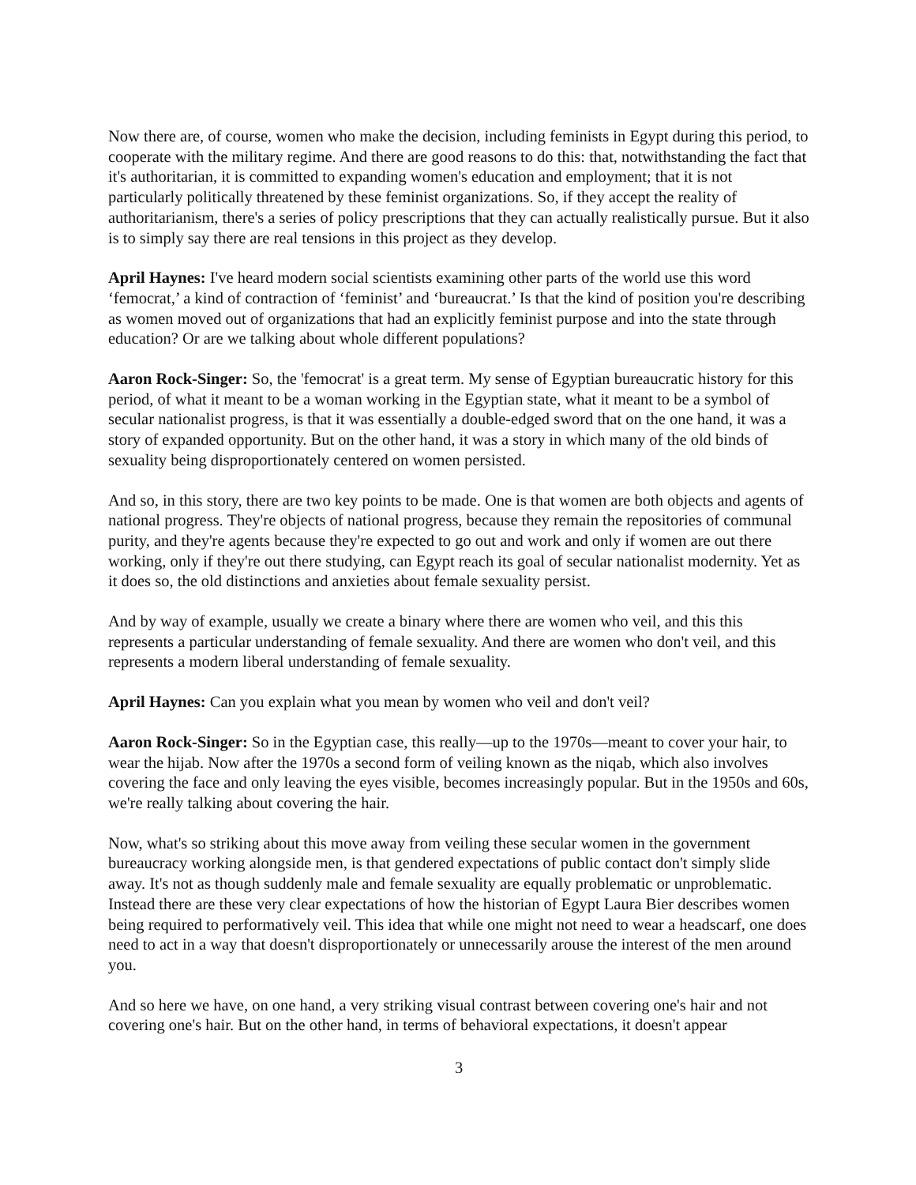Now there are, of course, women who make the decision, including feminists in Egypt during this period, to cooperate with the military regime. And there are good reasons to do this: that, notwithstanding the fact that it's authoritarian, it is committed to expanding women's education and employment; that it is not particularly politically threatened by these feminist organizations. So, if they accept the reality of authoritarianism, there's a series of policy prescriptions that they can actually realistically pursue. But it also is to simply say there are real tensions in this project as they develop.
April Haynes: I've heard modern social scientists examining other parts of the world use this word ‘femocrat,’ a kind of contraction of ‘feminist’ and ‘bureaucrat.’ Is that the kind of position you're describing as women moved out of organizations that had an explicitly feminist purpose and into the state through education? Or are we talking about whole different populations?
Aaron Rock-Singer: So, the 'femocrat' is a great term. My sense of Egyptian bureaucratic history for this period, of what it meant to be a woman working in the Egyptian state, what it meant to be a symbol of secular nationalist progress, is that it was essentially a double-edged sword that on the one hand, it was a story of expanded opportunity. But on the other hand, it was a story in which many of the old binds of sexuality being disproportionately centered on women persisted.
And so, in this story, there are two key points to be made. One is that women are both objects and agents of national progress. They're objects of national progress, because they remain the repositories of communal purity, and they're agents because they're expected to go out and work and only if women are out there working, only if they're out there studying, can Egypt reach its goal of secular nationalist modernity. Yet as it does so, the old distinctions and anxieties about female sexuality persist.
And by way of example, usually we create a binary where there are women who veil, and this this represents a particular understanding of female sexuality. And there are women who don't veil, and this represents a modern liberal understanding of female sexuality.
April Haynes: Can you explain what you mean by women who veil and don't veil?
Aaron Rock-Singer: So in the Egyptian case, this really—up to the 1970s—meant to cover your hair, to wear the hijab. Now after the 1970s a second form of veiling known as the niqab, which also involves covering the face and only leaving the eyes visible, becomes increasingly popular. But in the 1950s and 60s, we're really talking about covering the hair.
Now, what's so striking about this move away from veiling these secular women in the government bureaucracy working alongside men, is that gendered expectations of public contact don't simply slide away. It's not as though suddenly male and female sexuality are equally problematic or unproblematic. Instead there are these very clear expectations of how the historian of Egypt Laura Bier describes women being required to performatively veil. This idea that while one might not need to wear a headscarf, one does need to act in a way that doesn't disproportionately or unnecessarily arouse the interest of the men around you.
And so here we have, on one hand, a very striking visual contrast between covering one's hair and not covering one's hair. But on the other hand, in terms of behavioral expectations, it doesn't appear
3